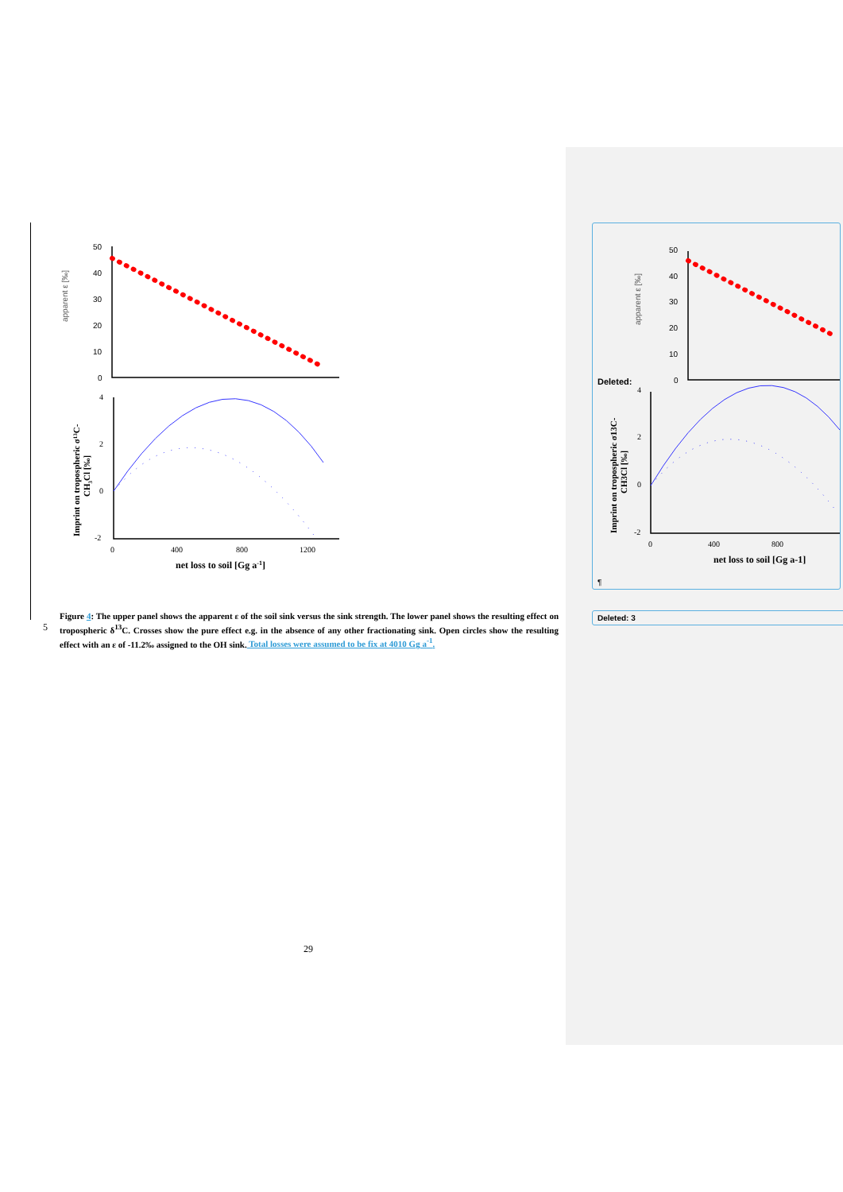apparent ε [‰]
50
40
30
20
10
0
4
2
0
-2
0
400
800
1200
net loss to soil [Gg a-1]
Imprint on tropospheric σ13C-
CH3Cl [‰]
Figure 4: The upper panel shows the apparent ε of the soil sink versus the sink strength. The lower panel shows the resulting effect on tropospheric δ<sup>13</sup>C. Crosses show the pure effect e.g. in the absence of any other fractionating sink. Open circles show the resulting effect with an ε of -11.2‰ assigned to the OH sink. Total losses were assumed to be fix at 4010 Gg a<sup>-1</sup>.
5
29
apparent ε [‰]
50
40
30
20
10
0
Deleted:
4
2
0
-2
0
400
800
net loss to soil [Gg a-1]
Imprint on tropospheric σ13C-
CH3Cl [‰]
¶
Deleted: 3